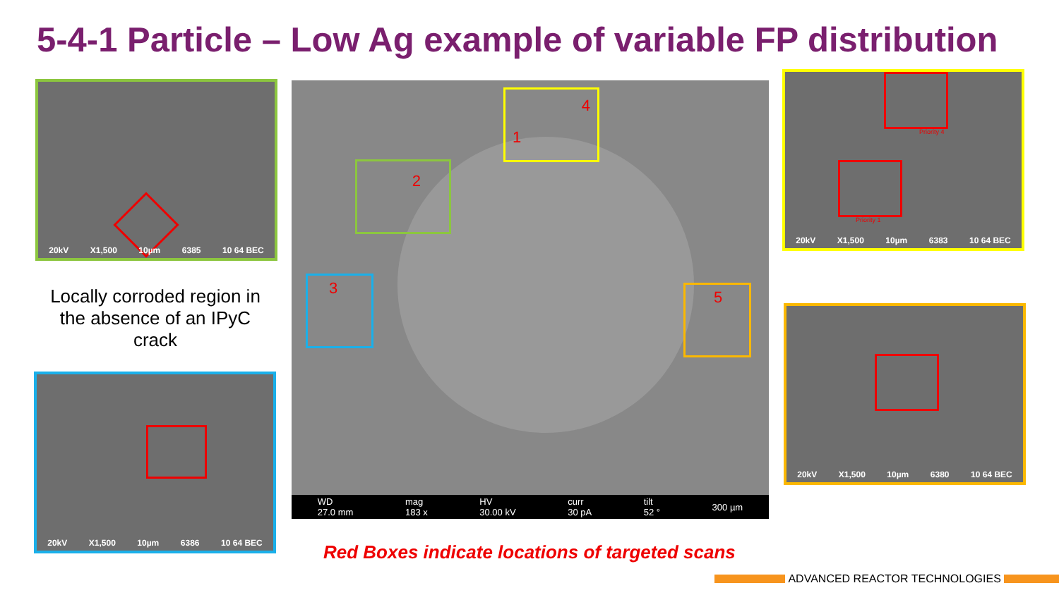5-4-1 Particle – Low Ag example of variable FP distribution
20kV X1,500 10µm 6385 10 64 BEC
Locally corroded region in the absence of an IPyC crack
20kV X1,500 10µm 6386 10 64 BEC
4
1
2
3
5
WD
27.0 mm mag
183 x HV
30.00 kV curr
30 pA tilt
52 ° 300 µm
Red Boxes indicate locations of targeted scans
Priority 4
Priority 1
20kV X1,500 10µm 6383 10 64 BEC
20kV X1,500 10µm 6380 10 64 BEC
ADVANCED REACTOR TECHNOLOGIES